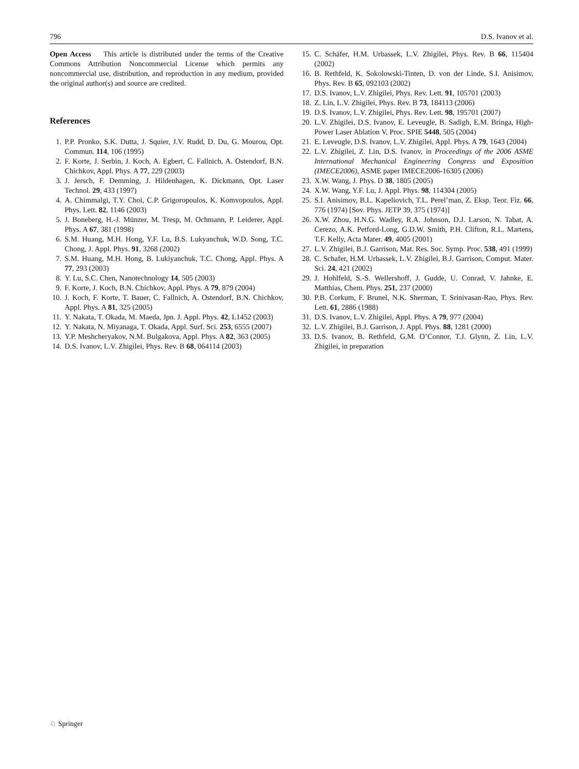796 D.S. Ivanov et al.
Open Access This article is distributed under the terms of the Creative Commons Attribution Noncommercial License which permits any noncommercial use, distribution, and reproduction in any medium, provided the original author(s) and source are credited.
References
1. P.P. Pronko, S.K. Dutta, J. Squier, J.V. Rudd, D. Du, G. Mourou, Opt. Commun. 114, 106 (1995)
2. F. Korte, J. Serbin, J. Koch, A. Egbert, C. Fallnich, A. Ostendorf, B.N. Chichkov, Appl. Phys. A 77, 229 (2003)
3. J. Jersch, F. Demming, J. Hildenhagen, K. Dickmann, Opt. Laser Technol. 29, 433 (1997)
4. A. Chimmalgi, T.Y. Choi, C.P. Grigoropoulos, K. Komvopoulos, Appl. Phys. Lett. 82, 1146 (2003)
5. J. Boneberg, H.-J. Münzer, M. Tresp, M. Ochmann, P. Leiderer, Appl. Phys. A 67, 381 (1998)
6. S.M. Huang, M.H. Hong, Y.F. Lu, B.S. Lukyanchuk, W.D. Song, T.C. Chong, J. Appl. Phys. 91, 3268 (2002)
7. S.M. Huang, M.H. Hong, B. Lukiyanchuk, T.C. Chong, Appl. Phys. A 77, 293 (2003)
8. Y. Lu, S.C. Chen, Nanotechnology 14, 505 (2003)
9. F. Korte, J. Koch, B.N. Chichkov, Appl. Phys. A 79, 879 (2004)
10. J. Koch, F. Korte, T. Bauer, C. Fallnich, A. Ostendorf, B.N. Chichkov, Appl. Phys. A 81, 325 (2005)
11. Y. Nakata, T. Okada, M. Maeda, Jpn. J. Appl. Phys. 42, L1452 (2003)
12. Y. Nakata, N. Miyanaga, T. Okada, Appl. Surf. Sci. 253, 6555 (2007)
13. Y.P. Meshcheryakov, N.M. Bulgakova, Appl. Phys. A 82, 363 (2005)
14. D.S. Ivanov, L.V. Zhigilei, Phys. Rev. B 68, 064114 (2003)
15. C. Schäfer, H.M. Urbassek, L.V. Zhigilei, Phys. Rev. B 66, 115404 (2002)
16. B. Rethfeld, K. Sokolowski-Tinten, D. von der Linde, S.I. Anisimov, Phys. Rev. B 65, 092103 (2002)
17. D.S. Ivanov, L.V. Zhigilei, Phys. Rev. Lett. 91, 105701 (2003)
18. Z. Lin, L.V. Zhigilei, Phys. Rev. B 73, 184113 (2006)
19. D.S. Ivanov, L.V. Zhigilei, Phys. Rev. Lett. 98, 195701 (2007)
20. L.V. Zhigilei, D.S. Ivanov, E. Leveugle, B. Sadigh, E.M. Bringa, High-Power Laser Ablation V, Proc. SPIE 5448, 505 (2004)
21. E. Leveugle, D.S. Ivanov, L.V. Zhigilei, Appl. Phys. A 79, 1643 (2004)
22. L.V. Zhigilei, Z. Lin, D.S. Ivanov, in Proceedings of the 2006 ASME International Mechanical Engineering Congress and Exposition (IMECE2006), ASME paper IMECE2006-16305 (2006)
23. X.W. Wang, J. Phys. D 38, 1805 (2005)
24. X.W. Wang, Y.F. Lu, J. Appl. Phys. 98, 114304 (2005)
25. S.I. Anisimov, B.L. Kapeliovich, T.L. Perel’man, Z. Eksp. Teor. Fiz. 66, 776 (1974) [Sov. Phys. JETP 39, 375 (1974)]
26. X.W. Zhou, H.N.G. Wadley, R.A. Johnson, D.J. Larson, N. Tabat, A. Cerezo, A.K. Petford-Long, G.D.W. Smith, P.H. Clifton, R.L. Martens, T.F. Kelly, Acta Mater. 49, 4005 (2001)
27. L.V. Zhigilei, B.J. Garrison, Mat. Res. Soc. Symp. Proc. 538, 491 (1999)
28. C. Schafer, H.M. Urbassek, L.V. Zhigilei, B.J. Garrison, Comput. Mater. Sci. 24, 421 (2002)
29. J. Hohlfeld, S.-S. Wellershoff, J. Gudde, U. Conrad, V. Jahnke, E. Matthias, Chem. Phys. 251, 237 (2000)
30. P.B. Corkum, F. Brunel, N.K. Sherman, T. Srinivasan-Rao, Phys. Rev. Lett. 61, 2886 (1988)
31. D.S. Ivanov, L.V. Zhigilei, Appl. Phys. A 79, 977 (2004)
32. L.V. Zhigilei, B.J. Garrison, J. Appl. Phys. 88, 1281 (2000)
33. D.S. Ivanov, B. Rethfeld, G.M. O’Connor, T.J. Glynn, Z. Lin, L.V. Zhigilei, in preparation
♘ Springer